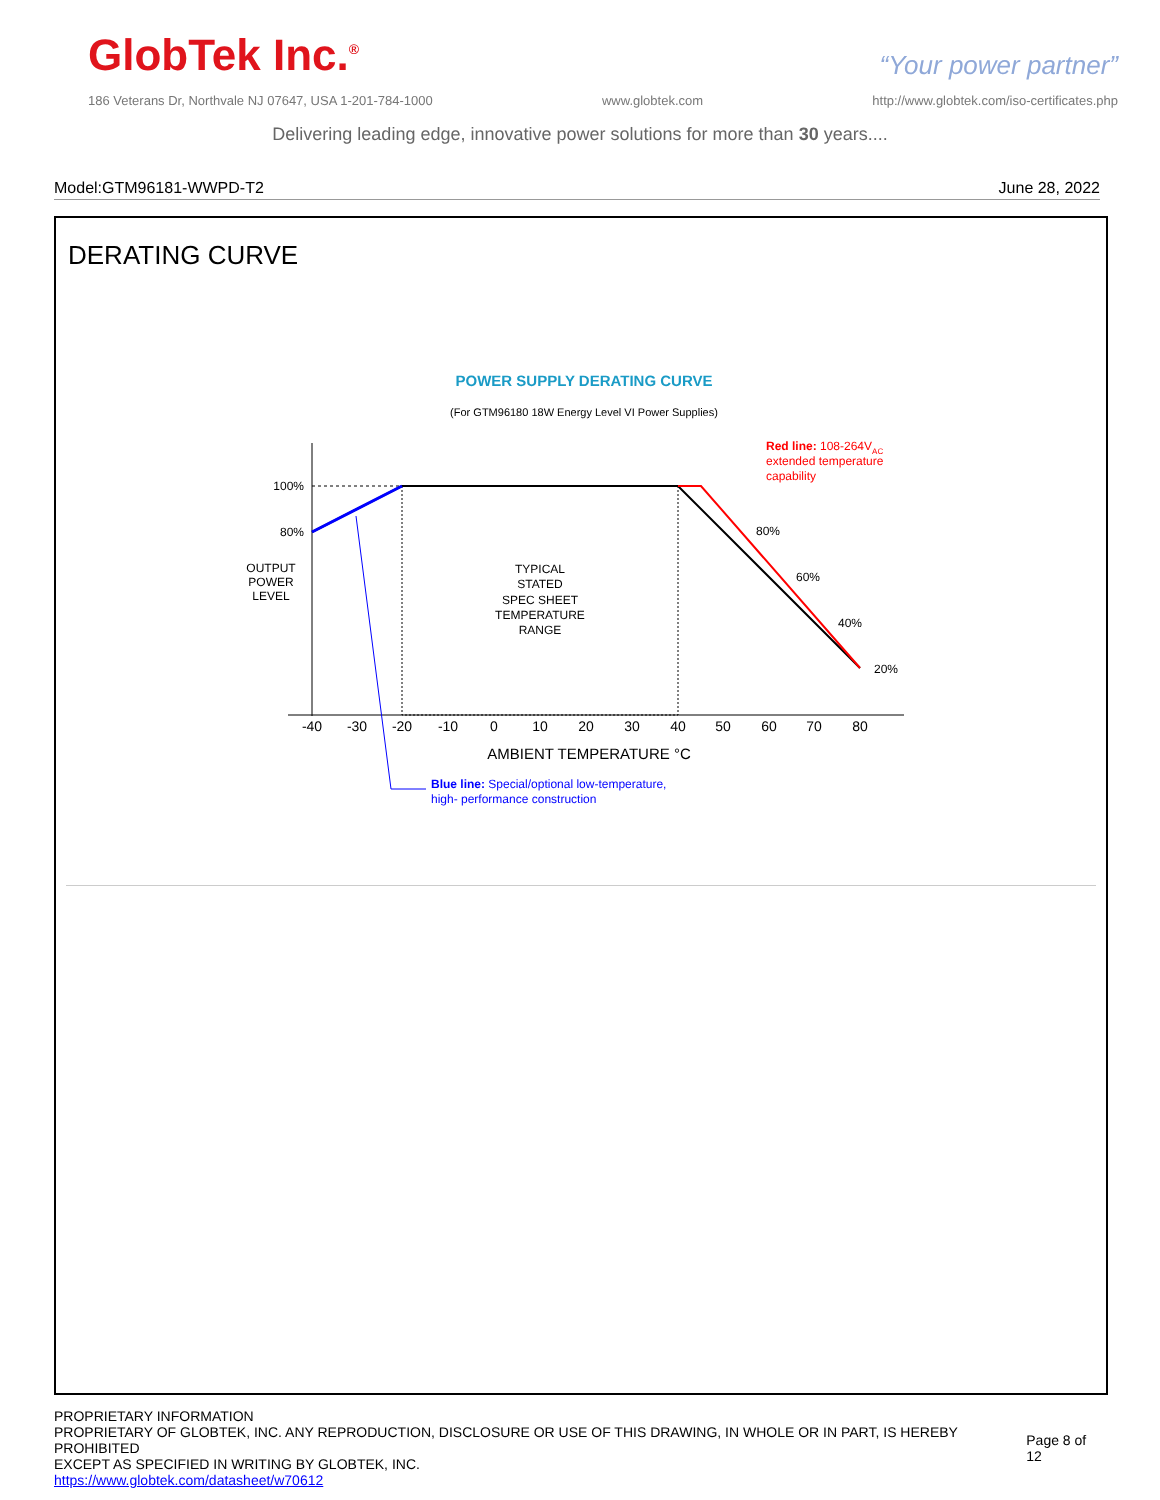GlobTek Inc.<sup>®</sup>
“Your power partner”
186 Veterans Dr, Northvale NJ 07647, USA 1-201-784-1000 www.globtek.com http://www.globtek.com/iso-certificates.php
Delivering leading edge, innovative power solutions for more than 30 years....
Model:GTM96181-WWPD-T2 June 28, 2022
DERATING CURVE
POWER SUPPLY DERATING CURVE
(For GTM96180 18W Energy Level VI Power Supplies)
100%
80%
OUTPUT
POWER
LEVEL
TYPICAL
STATED
SPEC SHEET
TEMPERATURE
RANGE
80%
60%
40%
20%
-40
-30
-20
-10
0
10
20
30
40
50
60
70
80
AMBIENT TEMPERATURE °C
Red line: 108-264VAC
extended temperature
capability
Blue line: Special/optional low-temperature,
high- performance construction
PROPRIETARY INFORMATION
PROPRIETARY OF GLOBTEK, INC. ANY REPRODUCTION, DISCLOSURE OR USE OF THIS DRAWING, IN WHOLE OR IN PART, IS HEREBY PROHIBITED
EXCEPT AS SPECIFIED IN WRITING BY GLOBTEK, INC.
https://www.globtek.com/datasheet/w70612
Page 8 of 12